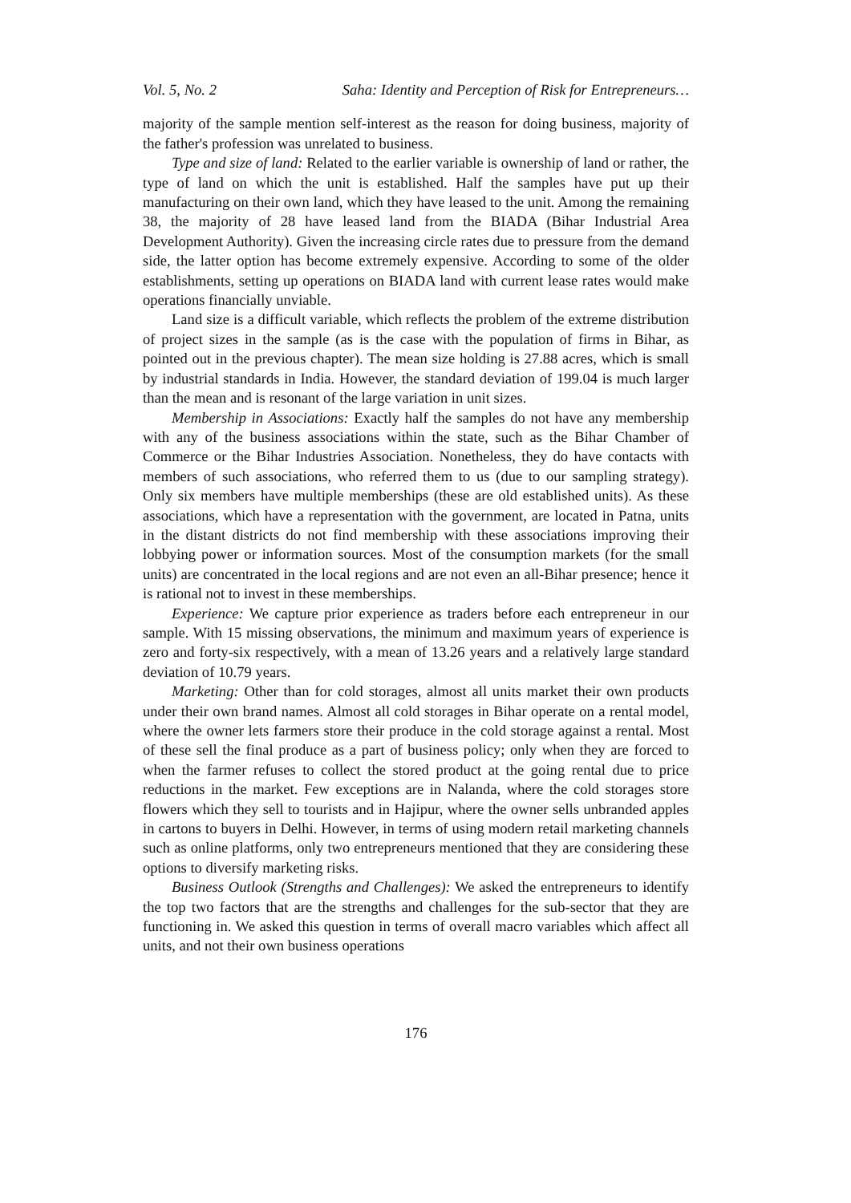Vol. 5, No. 2 Saha: Identity and Perception of Risk for Entrepreneurs…
majority of the sample mention self-interest as the reason for doing business, majority of the father's profession was unrelated to business.
Type and size of land: Related to the earlier variable is ownership of land or rather, the type of land on which the unit is established. Half the samples have put up their manufacturing on their own land, which they have leased to the unit. Among the remaining 38, the majority of 28 have leased land from the BIADA (Bihar Industrial Area Development Authority). Given the increasing circle rates due to pressure from the demand side, the latter option has become extremely expensive. According to some of the older establishments, setting up operations on BIADA land with current lease rates would make operations financially unviable.
Land size is a difficult variable, which reflects the problem of the extreme distribution of project sizes in the sample (as is the case with the population of firms in Bihar, as pointed out in the previous chapter). The mean size holding is 27.88 acres, which is small by industrial standards in India. However, the standard deviation of 199.04 is much larger than the mean and is resonant of the large variation in unit sizes.
Membership in Associations: Exactly half the samples do not have any membership with any of the business associations within the state, such as the Bihar Chamber of Commerce or the Bihar Industries Association. Nonetheless, they do have contacts with members of such associations, who referred them to us (due to our sampling strategy). Only six members have multiple memberships (these are old established units). As these associations, which have a representation with the government, are located in Patna, units in the distant districts do not find membership with these associations improving their lobbying power or information sources. Most of the consumption markets (for the small units) are concentrated in the local regions and are not even an all-Bihar presence; hence it is rational not to invest in these memberships.
Experience: We capture prior experience as traders before each entrepreneur in our sample. With 15 missing observations, the minimum and maximum years of experience is zero and forty-six respectively, with a mean of 13.26 years and a relatively large standard deviation of 10.79 years.
Marketing: Other than for cold storages, almost all units market their own products under their own brand names. Almost all cold storages in Bihar operate on a rental model, where the owner lets farmers store their produce in the cold storage against a rental. Most of these sell the final produce as a part of business policy; only when they are forced to when the farmer refuses to collect the stored product at the going rental due to price reductions in the market. Few exceptions are in Nalanda, where the cold storages store flowers which they sell to tourists and in Hajipur, where the owner sells unbranded apples in cartons to buyers in Delhi. However, in terms of using modern retail marketing channels such as online platforms, only two entrepreneurs mentioned that they are considering these options to diversify marketing risks.
Business Outlook (Strengths and Challenges): We asked the entrepreneurs to identify the top two factors that are the strengths and challenges for the sub-sector that they are functioning in. We asked this question in terms of overall macro variables which affect all units, and not their own business operations
176